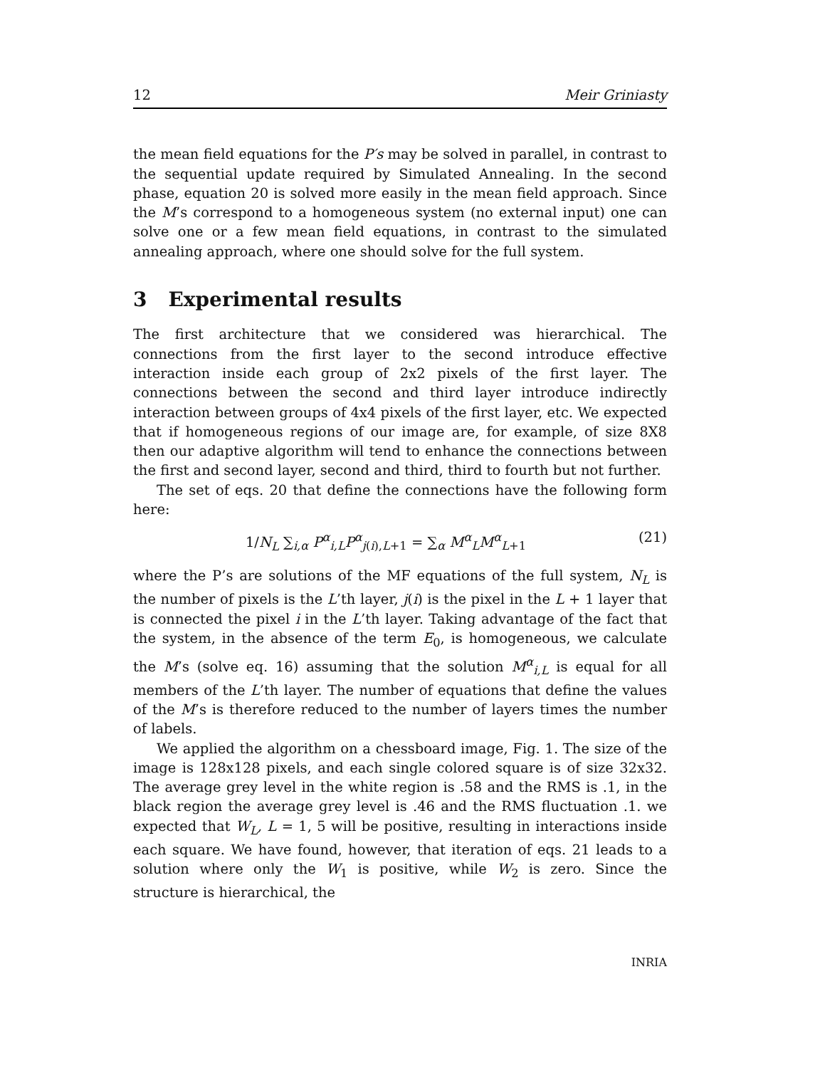12 Meir Griniasty
the mean field equations for the P′s may be solved in parallel, in contrast to the sequential update required by Simulated Annealing. In the second phase, equation 20 is solved more easily in the mean field approach. Since the M’s correspond to a homogeneous system (no external input) one can solve one or a few mean field equations, in contrast to the simulated annealing approach, where one should solve for the full system.
3 Experimental results
The first architecture that we considered was hierarchical. The connections from the first layer to the second introduce effective interaction inside each group of 2x2 pixels of the first layer. The connections between the second and third layer introduce indirectly interaction between groups of 4x4 pixels of the first layer, etc. We expected that if homogeneous regions of our image are, for example, of size 8X8 then our adaptive algorithm will tend to enhance the connections between the first and second layer, second and third, third to fourth but not further.
The set of eqs. 20 that define the connections have the following form here:
1/N<sub>L</sub> ∑<sub>i,α</sub> P<sup>α</sup><sub>i,L</sub>P<sup>α</sup><sub>j(i),L+1</sub> = ∑<sub>α</sub> M<sup>α</sup><sub>L</sub>M<sup>α</sup><sub>L+1</sub> (21)
where the P’s are solutions of the MF equations of the full system, N<sub>L</sub> is the number of pixels is the L’th layer, j(i) is the pixel in the L + 1 layer that is connected the pixel i in the L’th layer. Taking advantage of the fact that the system, in the absence of the term E<sub>0</sub>, is homogeneous, we calculate the M’s (solve eq. 16) assuming that the solution M<sup>α</sup><sub>i,L</sub> is equal for all members of the L’th layer. The number of equations that define the values of the M’s is therefore reduced to the number of layers times the number of labels.
We applied the algorithm on a chessboard image, Fig. 1. The size of the image is 128x128 pixels, and each single colored square is of size 32x32. The average grey level in the white region is .58 and the RMS is .1, in the black region the average grey level is .46 and the RMS fluctuation .1. we expected that W<sub>L</sub>, L = 1, 5 will be positive, resulting in interactions inside each square. We have found, however, that iteration of eqs. 21 leads to a solution where only the W<sub>1</sub> is positive, while W<sub>2</sub> is zero. Since the structure is hierarchical, the
INRIA